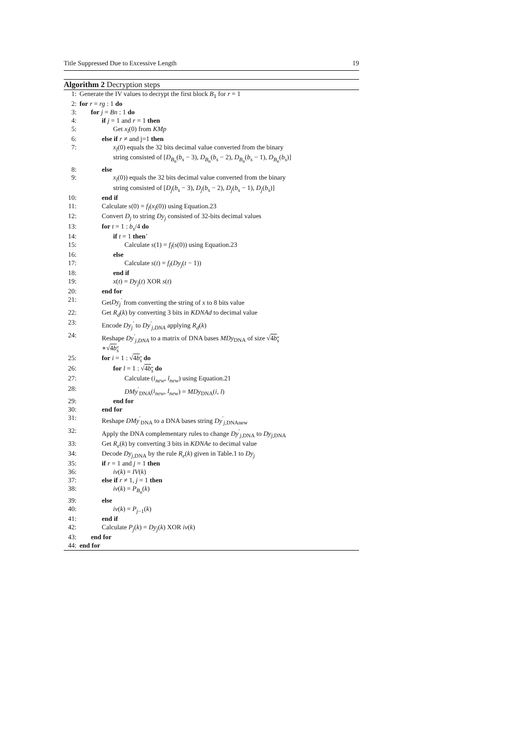Title Suppressed Due to Excessive Length 19
Algorithm 2 Decryption steps
1: Generate the IV values to decrypt the first block B<sub>1</sub> for r = 1
2: for r = rg : 1 do
3: for j = Bn : 1 do
4: if j = 1 and r = 1 then
5: Get x<sub>l</sub>(0) from KMp
6: else if r ≠ and j=1 then
7: x<sub>l</sub>(0) equals the 32 bits decimal value converted from the binary
string consisted of [D<sub>B<sub>n</sub></sub>(b<sub>s</sub> − 3), D<sub>B<sub>n</sub></sub>(b<sub>s</sub> − 2), D<sub>B<sub>n</sub></sub>(b<sub>s</sub> − 1), D<sub>B<sub>n</sub></sub>(b<sub>s</sub>)]
8: else
9: x<sub>l</sub>(0)) equals the 32 bits decimal value converted from the binary
string consisted of [D<sub>j</sub>(b<sub>s</sub> − 3), D<sub>j</sub>(b<sub>s</sub> − 2), D<sub>j</sub>(b<sub>s</sub> − 1), D<sub>j</sub>(b<sub>s</sub>)]
10: end if
11: Calculate s(0) = f<sub>l</sub>(x<sub>l</sub>(0)) using Equation.23
12: Convert D<sub>j</sub> to string Dy<sub>j</sub> consisted of 32-bits decimal values
13: for t = 1 : b<sub>s</sub>/4 do
14: if t = 1 then’
15: Calculate s(1) = f<sub>l</sub>(s(0)) using Equation.23
16: else
17: Calculate s(t) = f<sub>l</sub>(Dy<sub>j</sub>(t − 1))
18: end if
19: x(t) = Dy<sub>j</sub>(t) XOR s(t)
20: end for
21: GetDy<sub>j</sub><sup>′</sup> from converting the string of x to 8 bits value
22: Get R<sub>d</sub>(k) by converting 3 bits in KDNAd to decimal value
23: Encode Dy<sub>j</sub><sup>′</sup> to Dy<sup>′</sup><sub>j,DNA</sub> applying R<sub>d</sub>(k)
24: Reshape Dy<sup>′</sup><sub>j,DNA</sub> to a matrix of DNA bases MDy<sub>DNA</sub> of size √4b<sub>s</sub>
∗√4b<sub>s</sub>
25: for i = 1 : √4b<sub>s</sub> do
26: for l = 1 : √4b<sub>s</sub> do
27: Calculate (i<sub>new</sub>, l<sub>new</sub>) using Equation.21
28: DMy<sup>′</sup><sub>DNA</sub>(i<sub>new</sub>, l<sub>new</sub>) = MDy<sub>DNA</sub>(i, l)
29: end for
30: end for
31: Reshape DMy<sup>′</sup><sub>DNA</sub> to a DNA bases string Dy<sup>′</sup><sub>j,DNAnew</sub>
32: Apply the DNA complementary rules to change Dy<sup>′</sup><sub>j,DNA</sub> to Dy<sub>j,DNA</sub>
33: Get R<sub>e</sub>(k) by converting 3 bits in KDNAe to decimal value
34: Decode Dy<sub>j,DNA</sub> by the rule R<sub>e</sub>(k) given in Table.1 to Dy<sub>j</sub>
35: if r = 1 and j = 1 then
36: iv(k) = IV(k)
37: else if r ≠ 1, j = 1 then
38: iv(k) = P<sub>B<sub>n</sub></sub>(k)
39: else
40: iv(k) = P<sub>j−1</sub>(k)
41: end if
42: Calculate P<sub>j</sub>(k) = Dy<sub>j</sub>(k) XOR iv(k)
43: end for
44: end for